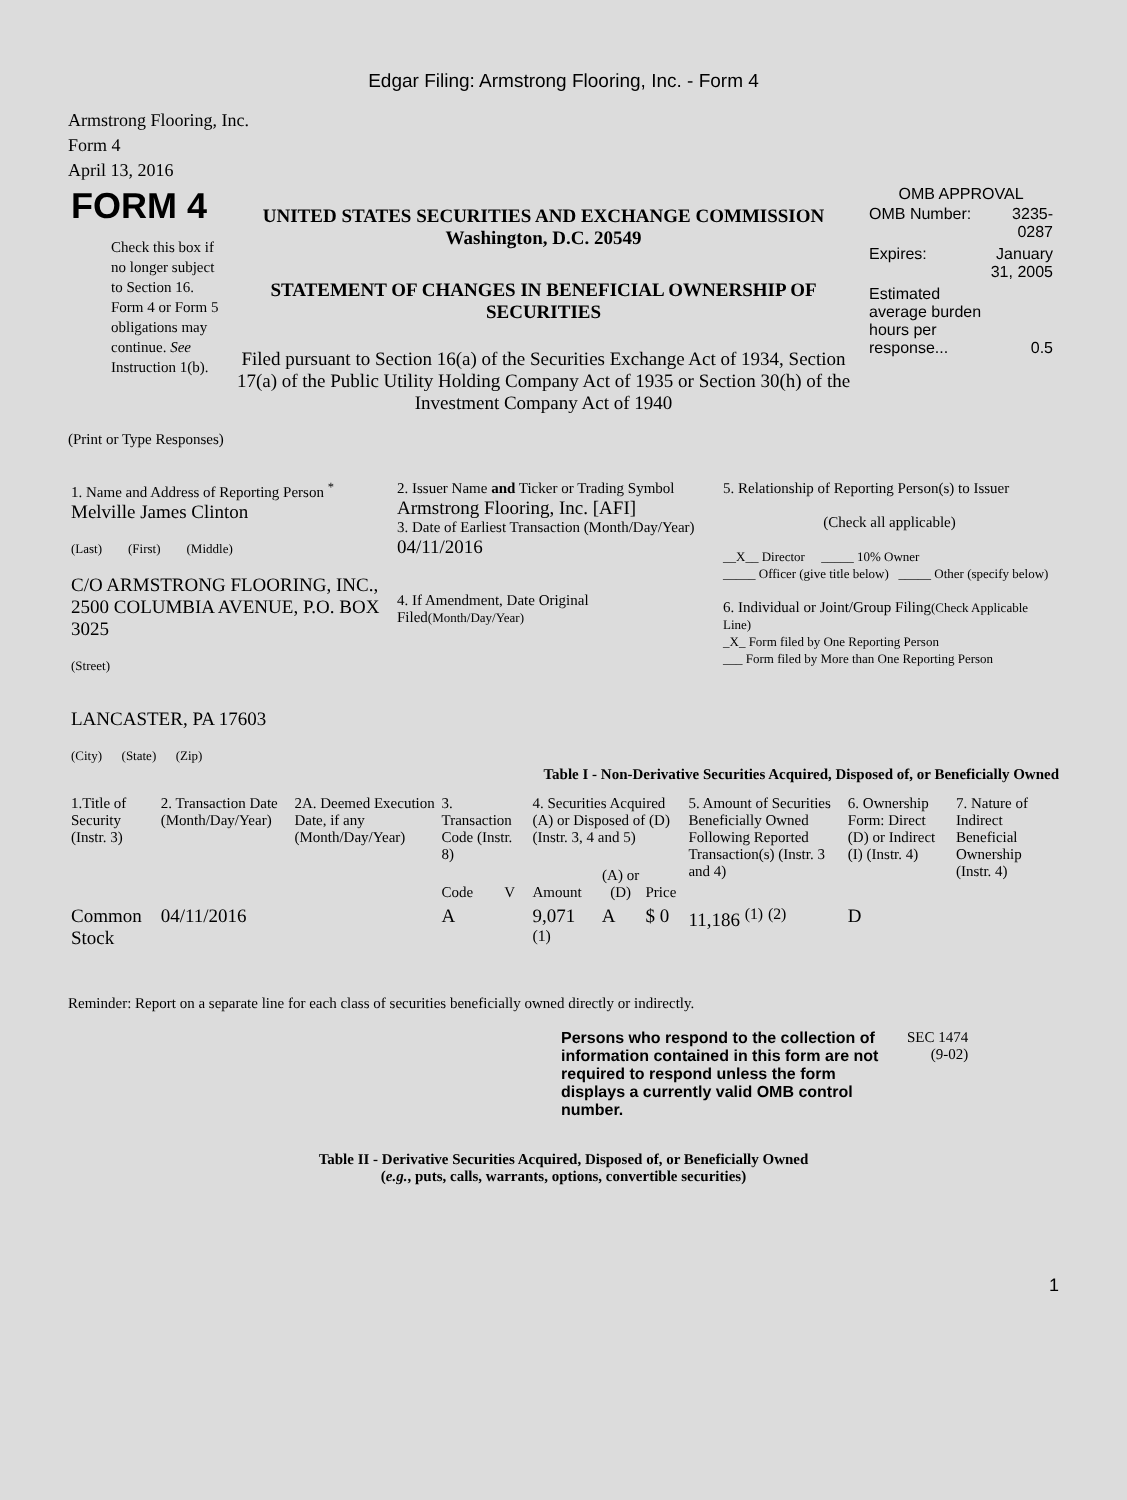Edgar Filing: Armstrong Flooring, Inc. - Form 4
Armstrong Flooring, Inc.
Form 4
April 13, 2016
| FORM 4 Check this box if no longer subject to Section 16. Form 4 or Form 5 obligations may continue. See Instruction 1(b). | UNITED STATES SECURITIES AND EXCHANGE COMMISSION Washington, D.C. 20549 STATEMENT OF CHANGES IN BENEFICIAL OWNERSHIP OF SECURITIES Filed pursuant to Section 16(a) of the Securities Exchange Act of 1934, Section 17(a) of the Public Utility Holding Company Act of 1935 or Section 30(h) of the Investment Company Act of 1940 | OMB APPROVAL / OMB Number: / 3235-0287 / / Expires: / January 31, 2005 / / Estimated average burden hours per response... / 0.5 / |
(Print or Type Responses)
| 1. Name and Address of Reporting Person <sup>*</sup> Melville James Clinton (Last) (First) (Middle) C/O ARMSTRONG FLOORING, INC., 2500 COLUMBIA AVENUE, P.O. BOX 3025 (Street) LANCASTER, PA 17603 (City) (State) (Zip) | 2. Issuer Name and Ticker or Trading Symbol Armstrong Flooring, Inc. [AFI] 3. Date of Earliest Transaction (Month/Day/Year) 04/11/2016 4. If Amendment, Date Original Filed (Month/Day/Year) | 5. Relationship of Reporting Person(s) to Issuer (Check all applicable) __X__ Director _____ 10% Owner _____ Officer (give title below) _____ Other (specify below) 6. Individual or Joint/Group Filing (Check Applicable Line) _X_ Form filed by One Reporting Person ___ Form filed by More than One Reporting Person |
Table I - Non-Derivative Securities Acquired, Disposed of, or Beneficially Owned
| 1.Title of Security (Instr. 3) | 2. Transaction Date (Month/Day/Year) | 2A. Deemed Execution Date, if any (Month/Day/Year) | 3. Transaction Code (Instr. 8) | | 4. Securities Acquired (A) or Disposed of (D) (Instr. 3, 4 and 5) | | | 5. Amount of Securities Beneficially Owned Following Reported Transaction(s) (Instr. 3 and 4) | 6. Ownership Form: Direct (D) or Indirect (I) (Instr. 4) | 7. Nature of Indirect Beneficial Ownership (Instr. 4) |
| --- | --- | --- | --- | --- | --- | --- | --- | --- | --- | --- |
| | | | Code | V | Amount | (A) or (D) | Price | | | |
| Common Stock | 04/11/2016 | | A | | 9,071 <sup>(1)</sup> | A | $ 0 | 11,186 <sup>(1)</sup> <sup>(2)</sup> | D | |
Reminder: Report on a separate line for each class of securities beneficially owned directly or indirectly.
| Persons who respond to the collection of information contained in this form are not required to respond unless the form displays a currently valid OMB control number. | SEC 1474 (9-02) |
Table II - Derivative Securities Acquired, Disposed of, or Beneficially Owned
(e.g., puts, calls, warrants, options, convertible securities)
1